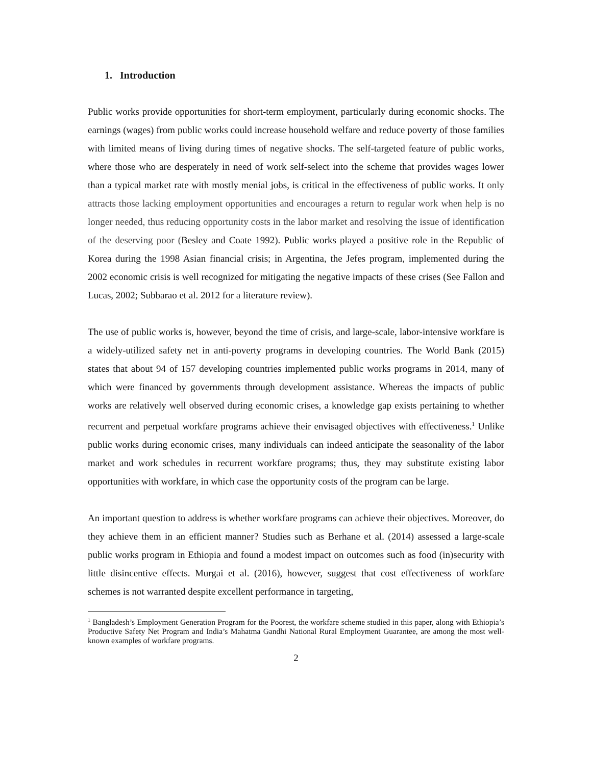1. Introduction
Public works provide opportunities for short-term employment, particularly during economic shocks. The earnings (wages) from public works could increase household welfare and reduce poverty of those families with limited means of living during times of negative shocks. The self-targeted feature of public works, where those who are desperately in need of work self-select into the scheme that provides wages lower than a typical market rate with mostly menial jobs, is critical in the effectiveness of public works. It only attracts those lacking employment opportunities and encourages a return to regular work when help is no longer needed, thus reducing opportunity costs in the labor market and resolving the issue of identification of the deserving poor (Besley and Coate 1992). Public works played a positive role in the Republic of Korea during the 1998 Asian financial crisis; in Argentina, the Jefes program, implemented during the 2002 economic crisis is well recognized for mitigating the negative impacts of these crises (See Fallon and Lucas, 2002; Subbarao et al. 2012 for a literature review).
The use of public works is, however, beyond the time of crisis, and large-scale, labor-intensive workfare is a widely-utilized safety net in anti-poverty programs in developing countries. The World Bank (2015) states that about 94 of 157 developing countries implemented public works programs in 2014, many of which were financed by governments through development assistance. Whereas the impacts of public works are relatively well observed during economic crises, a knowledge gap exists pertaining to whether recurrent and perpetual workfare programs achieve their envisaged objectives with effectiveness.<sup>1</sup> Unlike public works during economic crises, many individuals can indeed anticipate the seasonality of the labor market and work schedules in recurrent workfare programs; thus, they may substitute existing labor opportunities with workfare, in which case the opportunity costs of the program can be large.
An important question to address is whether workfare programs can achieve their objectives. Moreover, do they achieve them in an efficient manner? Studies such as Berhane et al. (2014) assessed a large-scale public works program in Ethiopia and found a modest impact on outcomes such as food (in)security with little disincentive effects. Murgai et al. (2016), however, suggest that cost effectiveness of workfare schemes is not warranted despite excellent performance in targeting,
<sup>1</sup> Bangladesh’s Employment Generation Program for the Poorest, the workfare scheme studied in this paper, along with Ethiopia’s Productive Safety Net Program and India’s Mahatma Gandhi National Rural Employment Guarantee, are among the most well-known examples of workfare programs.
2